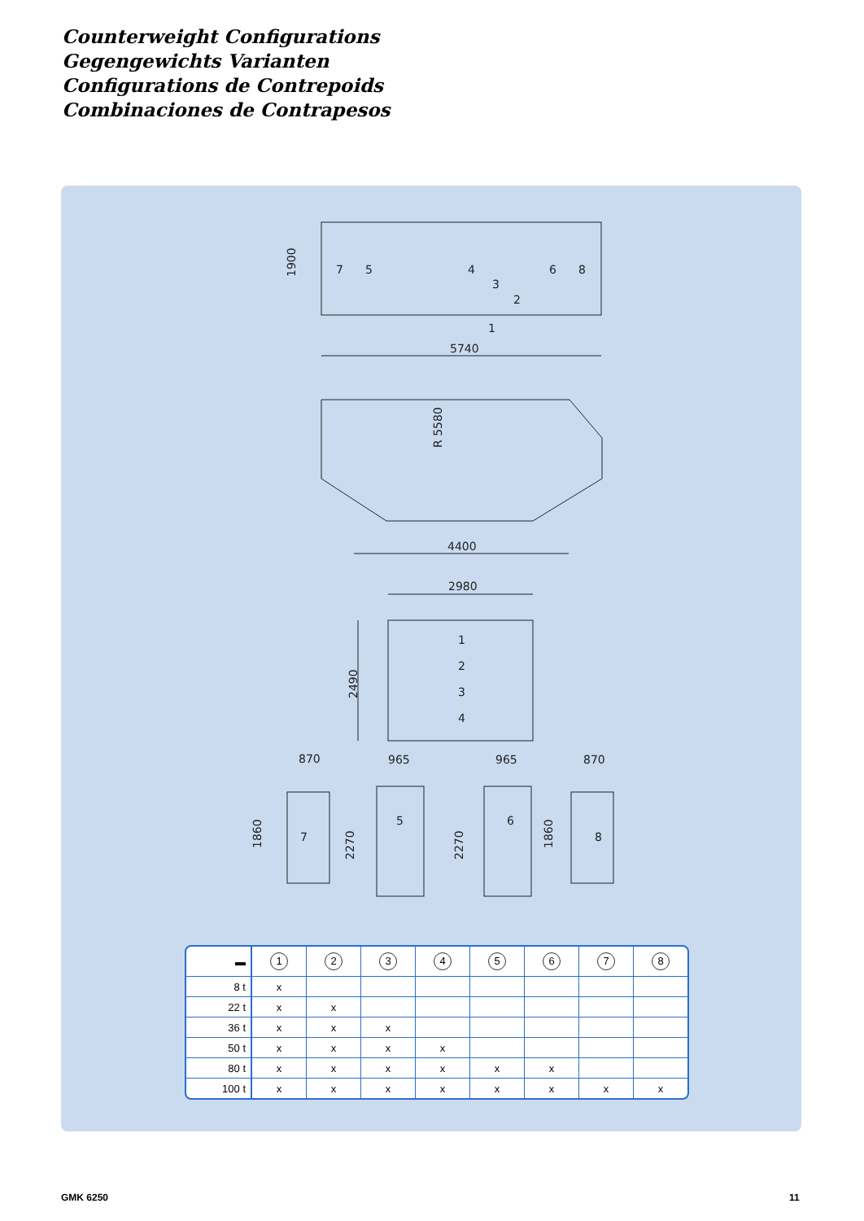Counterweight Configurations
Gegengewichts Varianten
Configurations de Contrepoids
Combinaciones de Contrapesos
5740
4400
2980
7
5
4
3
2
6
8
1
1
2
3
4
870
965
965
870
7
5
6
8
1900
2490
1860
2270
2270
1860
R 5580
| ▬ | 1 | 2 | 3 | 4 | 5 | 6 | 7 | 8 |
| --- | --- | --- | --- | --- | --- | --- | --- | --- |
| 8 t | x | | | | | | | |
| 22 t | x | x | | | | | | |
| 36 t | x | x | x | | | | | |
| 50 t | x | x | x | x | | | | |
| 80 t | x | x | x | x | x | x | | |
| 100 t | x | x | x | x | x | x | x | x |
GMK 6250 11